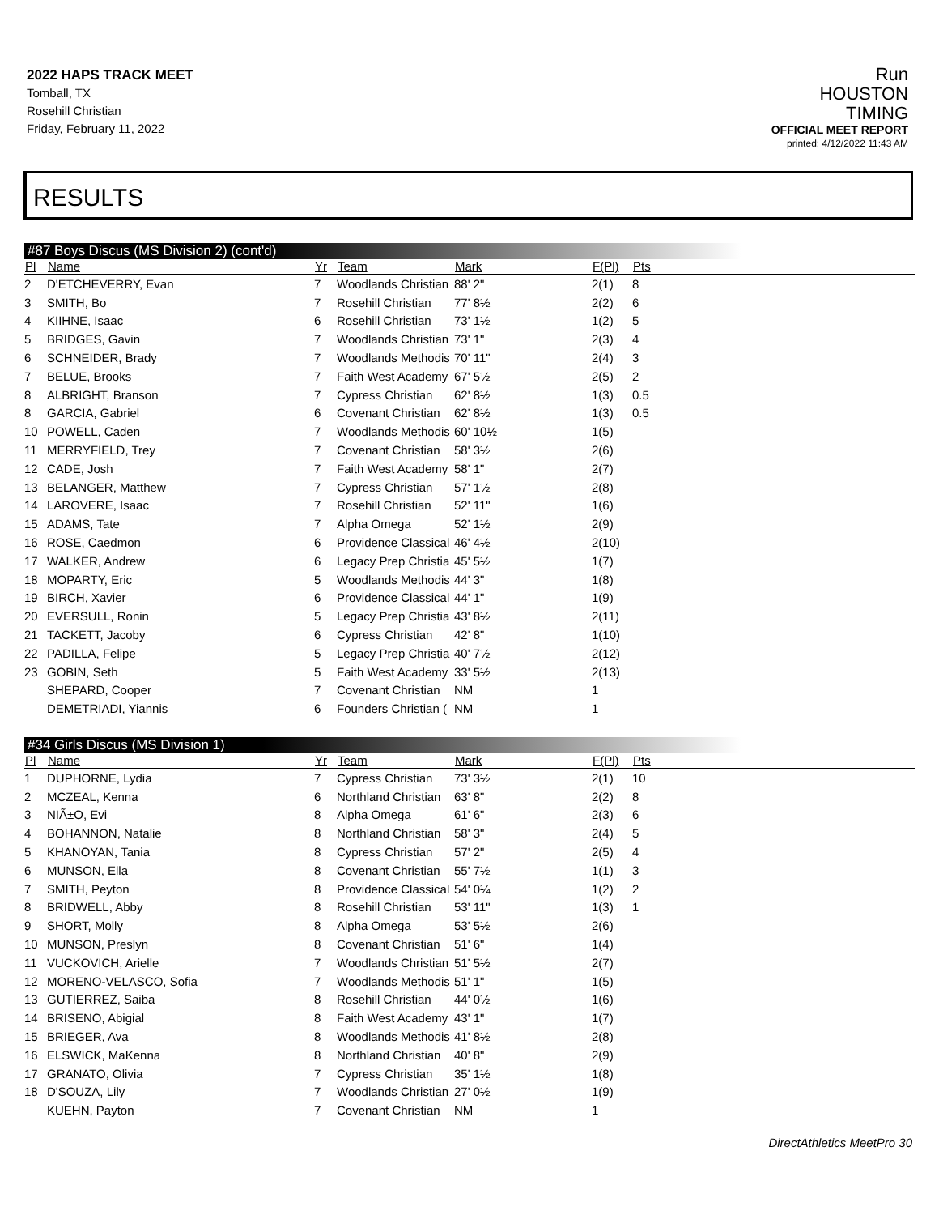2022 HAPS TRACK MEET
Tomball, TX
Rosehill Christian
Friday, February 11, 2022
Run
HOUSTON
TIMING
OFFICIAL MEET REPORT
printed: 4/12/2022 11:43 AM
RESULTS
#87 Boys Discus (MS Division 2) (cont'd)
| Pl | Name | Yr | Team | Mark | F(Pl) | Pts |
| --- | --- | --- | --- | --- | --- | --- |
| 2 | D'ETCHEVERRY, Evan | 7 | Woodlands Christian | 88' 2" | 2(1) | 8 |
| 3 | SMITH, Bo | 7 | Rosehill Christian | 77' 8½ | 2(2) | 6 |
| 4 | KIIHNE, Isaac | 6 | Rosehill Christian | 73' 1½ | 1(2) | 5 |
| 5 | BRIDGES, Gavin | 7 | Woodlands Christian | 73' 1" | 2(3) | 4 |
| 6 | SCHNEIDER, Brady | 7 | Woodlands Methodis | 70' 11" | 2(4) | 3 |
| 7 | BELUE, Brooks | 7 | Faith West Academy | 67' 5½ | 2(5) | 2 |
| 8 | ALBRIGHT, Branson | 7 | Cypress Christian | 62' 8½ | 1(3) | 0.5 |
| 8 | GARCIA, Gabriel | 6 | Covenant Christian | 62' 8½ | 1(3) | 0.5 |
| 10 | POWELL, Caden | 7 | Woodlands Methodis | 60' 10½ | 1(5) | |
| 11 | MERRYFIELD, Trey | 7 | Covenant Christian | 58' 3½ | 2(6) | |
| 12 | CADE, Josh | 7 | Faith West Academy | 58' 1" | 2(7) | |
| 13 | BELANGER, Matthew | 7 | Cypress Christian | 57' 1½ | 2(8) | |
| 14 | LAROVERE, Isaac | 7 | Rosehill Christian | 52' 11" | 1(6) | |
| 15 | ADAMS, Tate | 7 | Alpha Omega | 52' 1½ | 2(9) | |
| 16 | ROSE, Caedmon | 6 | Providence Classical | 46' 4½ | 2(10) | |
| 17 | WALKER, Andrew | 6 | Legacy Prep Christia | 45' 5½ | 1(7) | |
| 18 | MOPARTY, Eric | 5 | Woodlands Methodis | 44' 3" | 1(8) | |
| 19 | BIRCH, Xavier | 6 | Providence Classical | 44' 1" | 1(9) | |
| 20 | EVERSULL, Ronin | 5 | Legacy Prep Christia | 43' 8½ | 2(11) | |
| 21 | TACKETT, Jacoby | 6 | Cypress Christian | 42' 8" | 1(10) | |
| 22 | PADILLA, Felipe | 5 | Legacy Prep Christia | 40' 7½ | 2(12) | |
| 23 | GOBIN, Seth | 5 | Faith West Academy | 33' 5½ | 2(13) | |
| | SHEPARD, Cooper | 7 | Covenant Christian | NM | 1 | |
| | DEMETRIADI, Yiannis | 6 | Founders Christian ( | NM | 1 | |
#34 Girls Discus (MS Division 1)
| Pl | Name | Yr | Team | Mark | F(Pl) | Pts |
| --- | --- | --- | --- | --- | --- | --- |
| 1 | DUPHORNE, Lydia | 7 | Cypress Christian | 73' 3½ | 2(1) | 10 |
| 2 | MCZEAL, Kenna | 6 | Northland Christian | 63' 8" | 2(2) | 8 |
| 3 | NIÃ±O, Evi | 8 | Alpha Omega | 61' 6" | 2(3) | 6 |
| 4 | BOHANNON, Natalie | 8 | Northland Christian | 58' 3" | 2(4) | 5 |
| 5 | KHANOYAN, Tania | 8 | Cypress Christian | 57' 2" | 2(5) | 4 |
| 6 | MUNSON, Ella | 8 | Covenant Christian | 55' 7½ | 1(1) | 3 |
| 7 | SMITH, Peyton | 8 | Providence Classical | 54' 0¼ | 1(2) | 2 |
| 8 | BRIDWELL, Abby | 8 | Rosehill Christian | 53' 11" | 1(3) | 1 |
| 9 | SHORT, Molly | 8 | Alpha Omega | 53' 5½ | 2(6) | |
| 10 | MUNSON, Preslyn | 8 | Covenant Christian | 51' 6" | 1(4) | |
| 11 | VUCKOVICH, Arielle | 7 | Woodlands Christian | 51' 5½ | 2(7) | |
| 12 | MORENO-VELASCO, Sofia | 7 | Woodlands Methodis | 51' 1" | 1(5) | |
| 13 | GUTIERREZ, Saiba | 8 | Rosehill Christian | 44' 0½ | 1(6) | |
| 14 | BRISENO, Abigial | 8 | Faith West Academy | 43' 1" | 1(7) | |
| 15 | BRIEGER, Ava | 8 | Woodlands Methodis | 41' 8½ | 2(8) | |
| 16 | ELSWICK, MaKenna | 8 | Northland Christian | 40' 8" | 2(9) | |
| 17 | GRANATO, Olivia | 7 | Cypress Christian | 35' 1½ | 1(8) | |
| 18 | D'SOUZA, Lily | 7 | Woodlands Christian | 27' 0½ | 1(9) | |
| | KUEHN, Payton | 7 | Covenant Christian | NM | 1 | |
DirectAthletics MeetPro 30